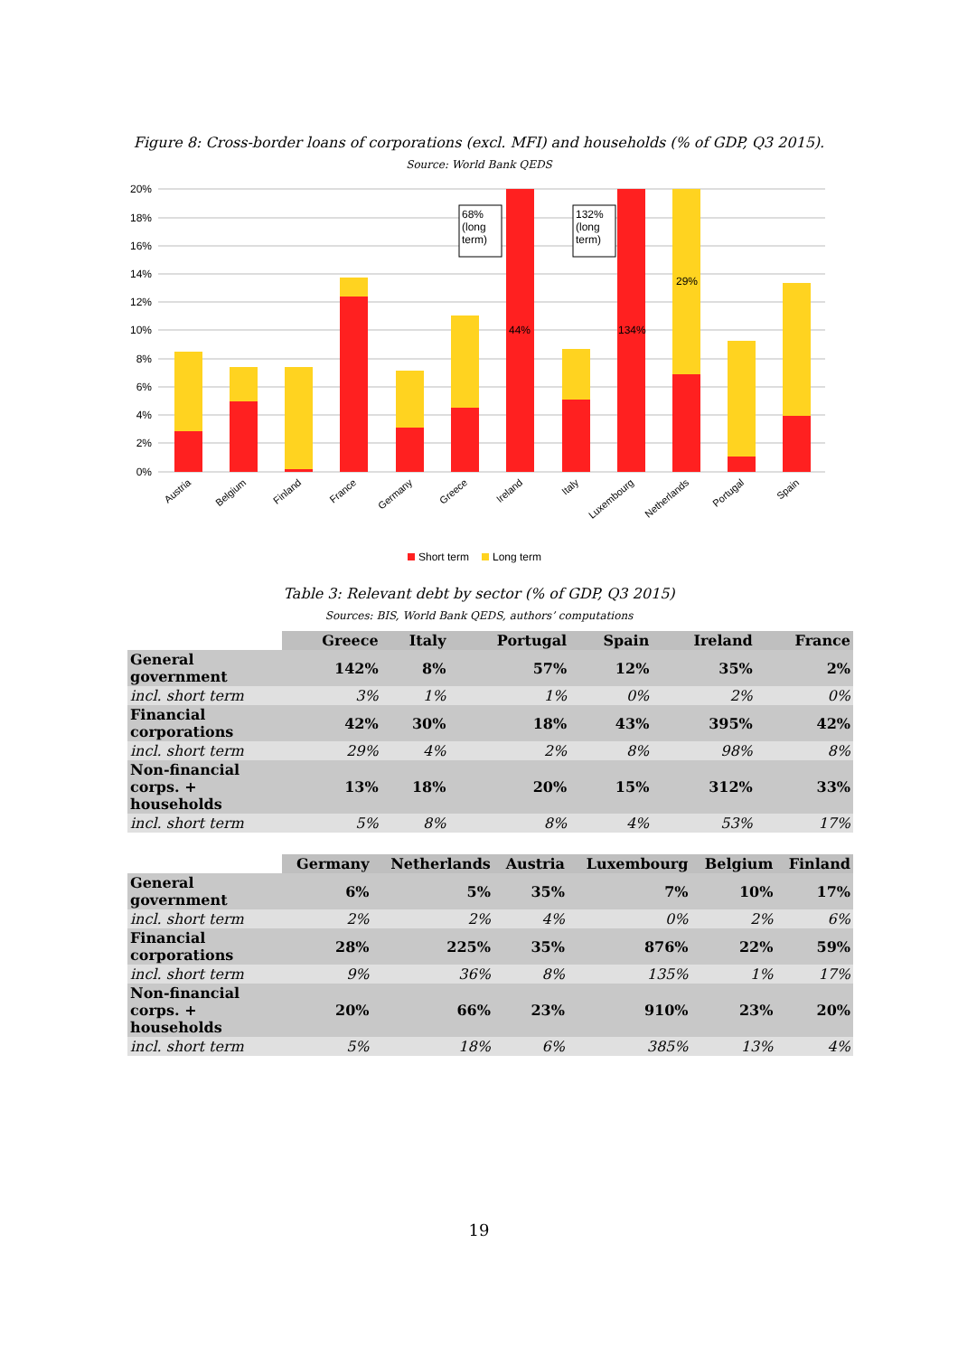Figure 8: Cross-border loans of corporations (excl. MFI) and households (% of GDP, Q3 2015).
Source: World Bank QEDS
20%
18%
16%
14%
12%
10%
8%
6%
4%
2%
0%
44%
134%
29%
68%
(long
term)
132%
(long
term)
Austria
Belgium
Finland
France
Germany
Greece
Ireland
Italy
Luxembourg
Netherlands
Portugal
Spain
Short term
Long term
Table 3: Relevant debt by sector (% of GDP, Q3 2015)
Sources: BIS, World Bank QEDS, authors’ computations
| | Greece | Italy | Portugal | Spain | Ireland | France |
| General government | 142% | 8% | 57% | 12% | 35% | 2% |
| incl. short term | 3% | 1% | 1% | 0% | 2% | 0% |
| Financial corporations | 42% | 30% | 18% | 43% | 395% | 42% |
| incl. short term | 29% | 4% | 2% | 8% | 98% | 8% |
| Non-financial corps. + households | 13% | 18% | 20% | 15% | 312% | 33% |
| incl. short term | 5% | 8% | 8% | 4% | 53% | 17% |
| | Germany | Netherlands | Austria | Luxembourg | Belgium | Finland |
| General government | 6% | 5% | 35% | 7% | 10% | 17% |
| incl. short term | 2% | 2% | 4% | 0% | 2% | 6% |
| Financial corporations | 28% | 225% | 35% | 876% | 22% | 59% |
| incl. short term | 9% | 36% | 8% | 135% | 1% | 17% |
| Non-financial corps. + households | 20% | 66% | 23% | 910% | 23% | 20% |
| incl. short term | 5% | 18% | 6% | 385% | 13% | 4% |
19